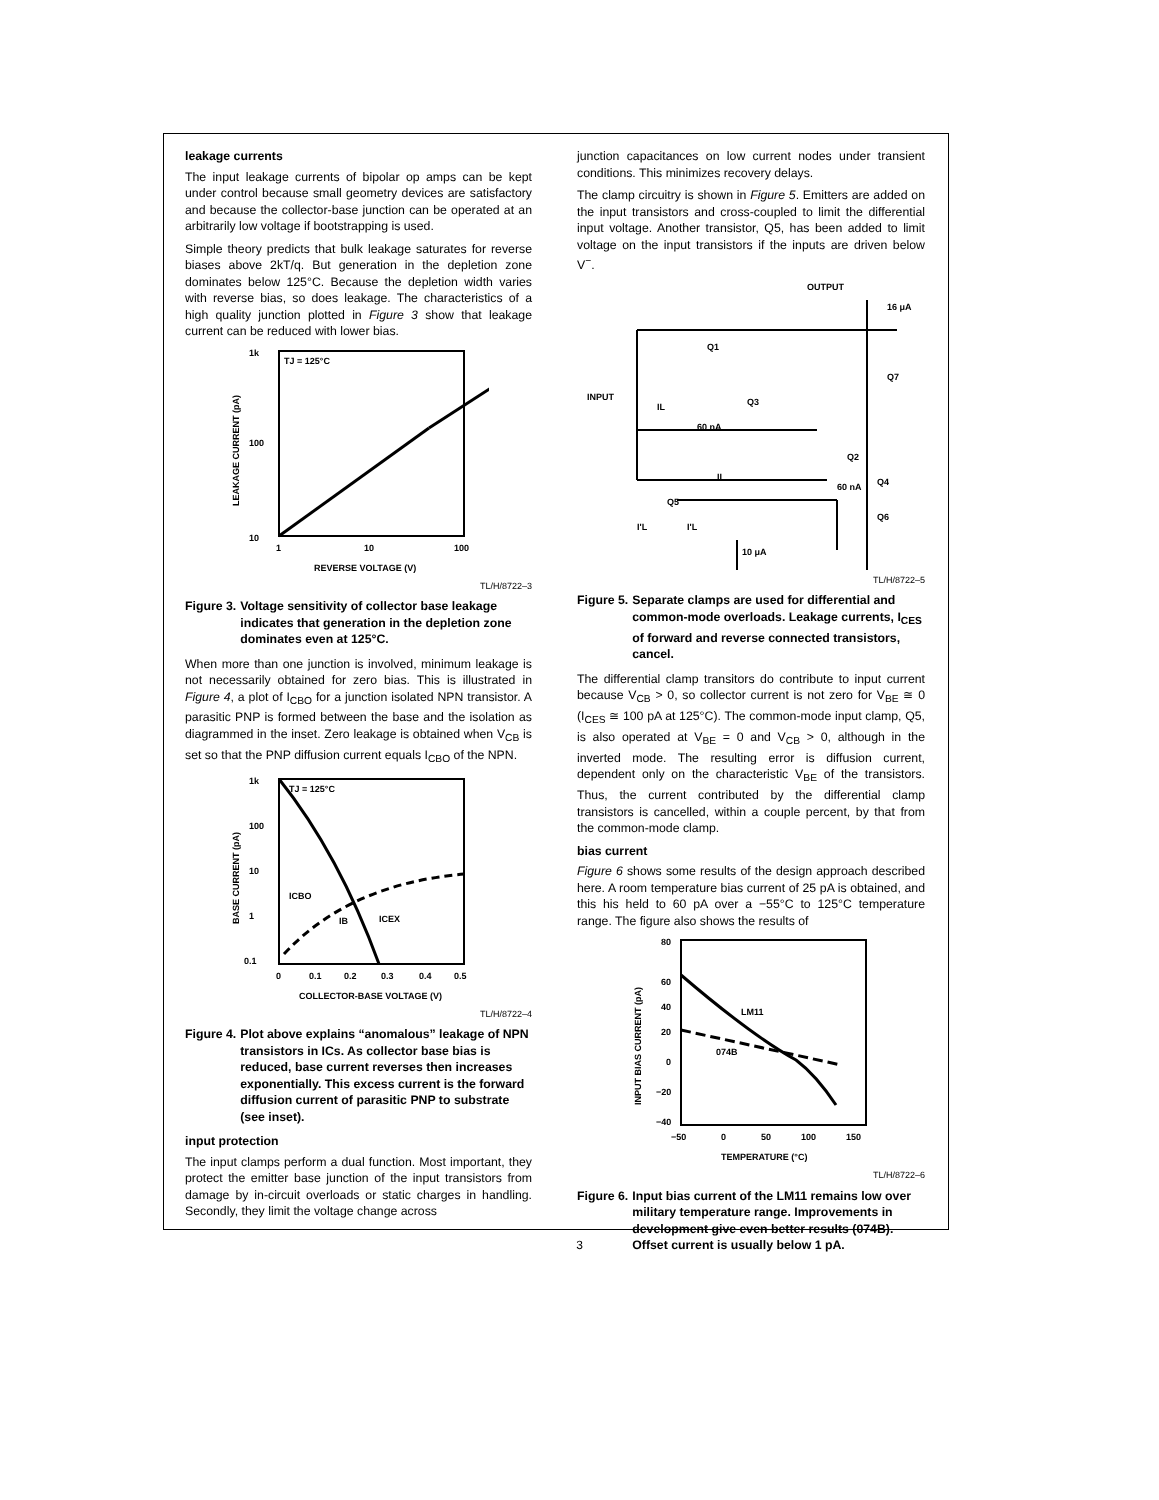leakage currents
The input leakage currents of bipolar op amps can be kept under control because small geometry devices are satisfactory and because the collector-base junction can be operated at an arbitrarily low voltage if bootstrapping is used.
Simple theory predicts that bulk leakage saturates for reverse biases above 2kT/q. But generation in the depletion zone dominates below 125°C. Because the depletion width varies with reverse bias, so does leakage. The characteristics of a high quality junction plotted in Figure 3 show that leakage current can be reduced with lower bias.
TJ = 125°C
1k
100
10
1
10
100
REVERSE VOLTAGE (V)
LEAKAGE CURRENT (pA)
TL/H/8722–3
Figure 3. Voltage sensitivity of collector base leakage indicates that generation in the depletion zone dominates even at 125°C.
When more than one junction is involved, minimum leakage is not necessarily obtained for zero bias. This is illustrated in Figure 4, a plot of I<sub>CBO</sub> for a junction isolated NPN transistor. A parasitic PNP is formed between the base and the isolation as diagrammed in the inset. Zero leakage is obtained when V<sub>CB</sub> is set so that the PNP diffusion current equals I<sub>CBO</sub> of the NPN.
TJ = 125°C
ICBO
IB
ICEX
1k
100
10
1
0.1
0
0.1
0.2
0.3
0.4
0.5
COLLECTOR-BASE VOLTAGE (V)
BASE CURRENT (pA)
TL/H/8722–4
Figure 4. Plot above explains “anomalous” leakage of NPN transistors in ICs. As collector base bias is reduced, base current reverses then increases exponentially. This excess current is the forward diffusion current of parasitic PNP to substrate (see inset).
input protection
The input clamps perform a dual function. Most important, they protect the emitter base junction of the input transistors from damage by in-circuit overloads or static charges in handling. Secondly, they limit the voltage change across
junction capacitances on low current nodes under transient conditions. This minimizes recovery delays.
The clamp circuitry is shown in Figure 5. Emitters are added on the input transistors and cross-coupled to limit the differential input voltage. Another transistor, Q5, has been added to limit voltage on the input transistors if the inputs are driven below V<sup>−</sup>.
OUTPUT
INPUT
Q1
Q3
Q2
Q4
Q5
Q6
Q7
60 nA
60 nA
16 μA
10 μA
IL
IL
I'L
I'L
TL/H/8722–5
Figure 5. Separate clamps are used for differential and common-mode overloads. Leakage currents, I<sub>CES</sub> of forward and reverse connected transistors, cancel.
The differential clamp transitors do contribute to input current because V<sub>CB</sub> > 0, so collector current is not zero for V<sub>BE</sub> ≅ 0 (I<sub>CES</sub> ≅ 100 pA at 125°C). The common-mode input clamp, Q5, is also operated at V<sub>BE</sub> = 0 and V<sub>CB</sub> > 0, although in the inverted mode. The resulting error is diffusion current, dependent only on the characteristic V<sub>BE</sub> of the transistors. Thus, the current contributed by the differential clamp transistors is cancelled, within a couple percent, by that from the common-mode clamp.
bias current
Figure 6 shows some results of the design approach described here. A room temperature bias current of 25 pA is obtained, and this his held to 60 pA over a −55°C to 125°C temperature range. The figure also shows the results of
LM11
074B
80
60
40
20
0
−20
−40
−50
0
50
100
150
TEMPERATURE (°C)
INPUT BIAS CURRENT (pA)
TL/H/8722–6
Figure 6. Input bias current of the LM11 remains low over military temperature range. Improvements in development give even better results (074B). Offset current is usually below 1 pA.
3